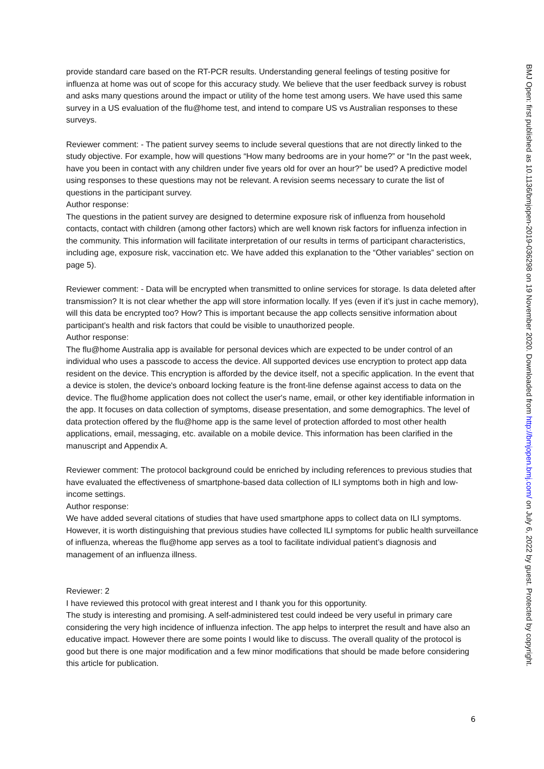provide standard care based on the RT-PCR results. Understanding general feelings of testing positive for influenza at home was out of scope for this accuracy study. We believe that the user feedback survey is robust and asks many questions around the impact or utility of the home test among users. We have used this same survey in a US evaluation of the flu@home test, and intend to compare US vs Australian responses to these surveys.
Reviewer comment: - The patient survey seems to include several questions that are not directly linked to the study objective. For example, how will questions “How many bedrooms are in your home?” or “In the past week, have you been in contact with any children under five years old for over an hour?” be used? A predictive model using responses to these questions may not be relevant. A revision seems necessary to curate the list of questions in the participant survey.
Author response:
The questions in the patient survey are designed to determine exposure risk of influenza from household contacts, contact with children (among other factors) which are well known risk factors for influenza infection in the community. This information will facilitate interpretation of our results in terms of participant characteristics, including age, exposure risk, vaccination etc. We have added this explanation to the “Other variables” section on page 5).
Reviewer comment: - Data will be encrypted when transmitted to online services for storage. Is data deleted after transmission? It is not clear whether the app will store information locally. If yes (even if it’s just in cache memory), will this data be encrypted too? How? This is important because the app collects sensitive information about participant’s health and risk factors that could be visible to unauthorized people.
Author response:
The flu@home Australia app is available for personal devices which are expected to be under control of an individual who uses a passcode to access the device. All supported devices use encryption to protect app data resident on the device. This encryption is afforded by the device itself, not a specific application. In the event that a device is stolen, the device's onboard locking feature is the front-line defense against access to data on the device. The flu@home application does not collect the user's name, email, or other key identifiable information in the app. It focuses on data collection of symptoms, disease presentation, and some demographics. The level of data protection offered by the flu@home app is the same level of protection afforded to most other health applications, email, messaging, etc. available on a mobile device. This information has been clarified in the manuscript and Appendix A.
Reviewer comment: The protocol background could be enriched by including references to previous studies that have evaluated the effectiveness of smartphone-based data collection of ILI symptoms both in high and low-income settings.
Author response:
We have added several citations of studies that have used smartphone apps to collect data on ILI symptoms. However, it is worth distinguishing that previous studies have collected ILI symptoms for public health surveillance of influenza, whereas the flu@home app serves as a tool to facilitate individual patient’s diagnosis and management of an influenza illness.
Reviewer: 2
I have reviewed this protocol with great interest and I thank you for this opportunity.
The study is interesting and promising. A self-administered test could indeed be very useful in primary care considering the very high incidence of influenza infection. The app helps to interpret the result and have also an educative impact. However there are some points I would like to discuss. The overall quality of the protocol is good but there is one major modification and a few minor modifications that should be made before considering this article for publication.
6
BMJ Open: first published as 10.1136/bmjopen-2019-036298 on 19 November 2020. Downloaded from http://bmjopen.bmj.com/ on July 6, 2022 by guest. Protected by copyright.